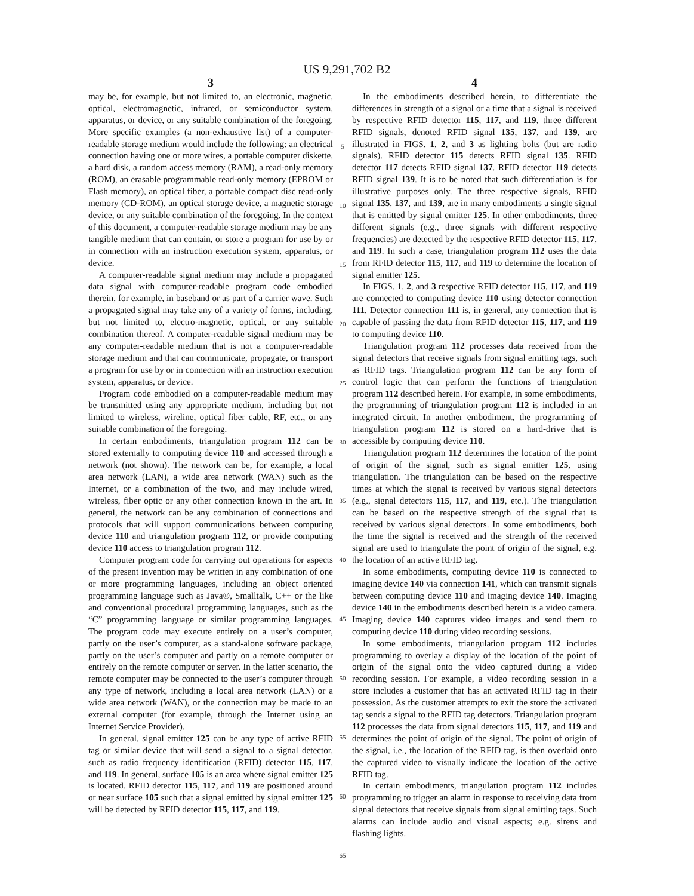US 9,291,702 B2
3
may be, for example, but not limited to, an electronic, magnetic, optical, electromagnetic, infrared, or semiconductor system, apparatus, or device, or any suitable combination of the foregoing. More specific examples (a non-exhaustive list) of a computer-readable storage medium would include the following: an electrical connection having one or more wires, a portable computer diskette, a hard disk, a random access memory (RAM), a read-only memory (ROM), an erasable programmable read-only memory (EPROM or Flash memory), an optical fiber, a portable compact disc read-only memory (CD-ROM), an optical storage device, a magnetic storage device, or any suitable combination of the foregoing. In the context of this document, a computer-readable storage medium may be any tangible medium that can contain, or store a program for use by or in connection with an instruction execution system, apparatus, or device.
A computer-readable signal medium may include a propagated data signal with computer-readable program code embodied therein, for example, in baseband or as part of a carrier wave. Such a propagated signal may take any of a variety of forms, including, but not limited to, electro-magnetic, optical, or any suitable combination thereof. A computer-readable signal medium may be any computer-readable medium that is not a computer-readable storage medium and that can communicate, propagate, or transport a program for use by or in connection with an instruction execution system, apparatus, or device.
Program code embodied on a computer-readable medium may be transmitted using any appropriate medium, including but not limited to wireless, wireline, optical fiber cable, RF, etc., or any suitable combination of the foregoing.
In certain embodiments, triangulation program 112 can be stored externally to computing device 110 and accessed through a network (not shown). The network can be, for example, a local area network (LAN), a wide area network (WAN) such as the Internet, or a combination of the two, and may include wired, wireless, fiber optic or any other connection known in the art. In general, the network can be any combination of connections and protocols that will support communications between computing device 110 and triangulation program 112, or provide computing device 110 access to triangulation program 112.
Computer program code for carrying out operations for aspects of the present invention may be written in any combination of one or more programming languages, including an object oriented programming language such as Java®, Smalltalk, C++ or the like and conventional procedural programming languages, such as the “C” programming language or similar programming languages. The program code may execute entirely on a user’s computer, partly on the user’s computer, as a stand-alone software package, partly on the user’s computer and partly on a remote computer or entirely on the remote computer or server. In the latter scenario, the remote computer may be connected to the user’s computer through any type of network, including a local area network (LAN) or a wide area network (WAN), or the connection may be made to an external computer (for example, through the Internet using an Internet Service Provider).
In general, signal emitter 125 can be any type of active RFID tag or similar device that will send a signal to a signal detector, such as radio frequency identification (RFID) detector 115, 117, and 119. In general, surface 105 is an area where signal emitter 125 is located. RFID detector 115, 117, and 119 are positioned around or near surface 105 such that a signal emitted by signal emitter 125 will be detected by RFID detector 115, 117, and 119.
5
10
15
20
25
30
35
40
45
50
55
60
65
4
In the embodiments described herein, to differentiate the differences in strength of a signal or a time that a signal is received by respective RFID detector 115, 117, and 119, three different RFID signals, denoted RFID signal 135, 137, and 139, are illustrated in FIGS. 1, 2, and 3 as lighting bolts (but are radio signals). RFID detector 115 detects RFID signal 135. RFID detector 117 detects RFID signal 137. RFID detector 119 detects RFID signal 139. It is to be noted that such differentiation is for illustrative purposes only. The three respective signals, RFID signal 135, 137, and 139, are in many embodiments a single signal that is emitted by signal emitter 125. In other embodiments, three different signals (e.g., three signals with different respective frequencies) are detected by the respective RFID detector 115, 117, and 119. In such a case, triangulation program 112 uses the data from RFID detector 115, 117, and 119 to determine the location of signal emitter 125.
In FIGS. 1, 2, and 3 respective RFID detector 115, 117, and 119 are connected to computing device 110 using detector connection 111. Detector connection 111 is, in general, any connection that is capable of passing the data from RFID detector 115, 117, and 119 to computing device 110.
Triangulation program 112 processes data received from the signal detectors that receive signals from signal emitting tags, such as RFID tags. Triangulation program 112 can be any form of control logic that can perform the functions of triangulation program 112 described herein. For example, in some embodiments, the programming of triangulation program 112 is included in an integrated circuit. In another embodiment, the programming of triangulation program 112 is stored on a hard-drive that is accessible by computing device 110.
Triangulation program 112 determines the location of the point of origin of the signal, such as signal emitter 125, using triangulation. The triangulation can be based on the respective times at which the signal is received by various signal detectors (e.g., signal detectors 115, 117, and 119, etc.). The triangulation can be based on the respective strength of the signal that is received by various signal detectors. In some embodiments, both the time the signal is received and the strength of the received signal are used to triangulate the point of origin of the signal, e.g. the location of an active RFID tag.
In some embodiments, computing device 110 is connected to imaging device 140 via connection 141, which can transmit signals between computing device 110 and imaging device 140. Imaging device 140 in the embodiments described herein is a video camera. Imaging device 140 captures video images and send them to computing device 110 during video recording sessions.
In some embodiments, triangulation program 112 includes programming to overlay a display of the location of the point of origin of the signal onto the video captured during a video recording session. For example, a video recording session in a store includes a customer that has an activated RFID tag in their possession. As the customer attempts to exit the store the activated tag sends a signal to the RFID tag detectors. Triangulation program 112 processes the data from signal detectors 115, 117, and 119 and determines the point of origin of the signal. The point of origin of the signal, i.e., the location of the RFID tag, is then overlaid onto the captured video to visually indicate the location of the active RFID tag.
In certain embodiments, triangulation program 112 includes programming to trigger an alarm in response to receiving data from signal detectors that receive signals from signal emitting tags. Such alarms can include audio and visual aspects; e.g. sirens and flashing lights.